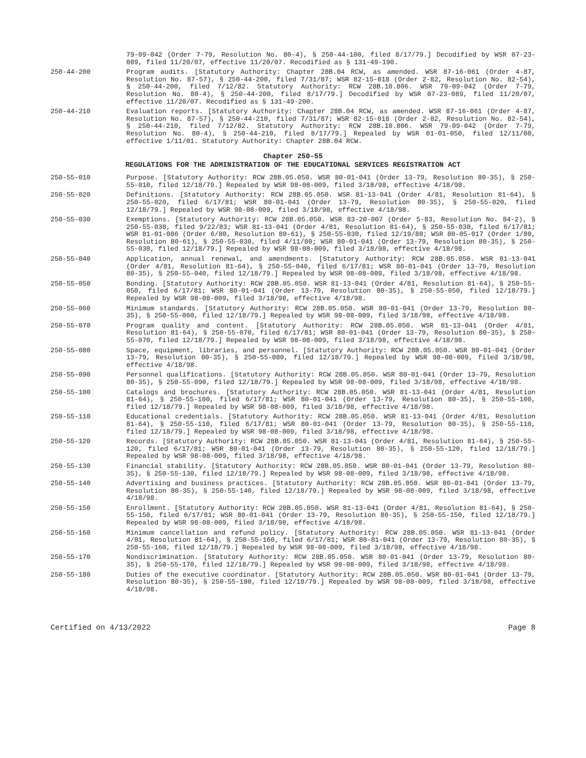79-09-042 (Order 7-79, Resolution No. 80-4), § 250-44-100, filed 8/17/79.] Decodified by WSR 07-23-089, filed 11/20/07, effective 11/20/07. Recodified as § 131-49-190.
250-44-200 Program audits. [Statutory Authority: Chapter 28B.04 RCW, as amended. WSR 87-16-061 (Order 4-87, Resolution No. 87-57), § 250-44-200, filed 7/31/87; WSR 82-15-018 (Order 2-82, Resolution No. 82-54), § 250-44-200, filed 7/12/82. Statutory Authority: RCW 28B.10.806. WSR 79-09-042 (Order 7-79, Resolution No. 80-4), § 250-44-200, filed 8/17/79.] Decodified by WSR 07-23-089, filed 11/20/07, effective 11/20/07. Recodified as § 131-49-200.
250-44-210 Evaluation reports. [Statutory Authority: Chapter 28B.04 RCW, as amended. WSR 87-16-061 (Order 4-87, Resolution No. 87-57), § 250-44-210, filed 7/31/87; WSR 82-15-018 (Order 2-82, Resolution No. 82-54), § 250-44-210, filed 7/12/82. Statutory Authority: RCW 28B.10.806. WSR 79-09-042 (Order 7-79, Resolution No. 80-4), § 250-44-210, filed 8/17/79.] Repealed by WSR 01-01-050, filed 12/11/00, effective 1/11/01. Statutory Authority: Chapter 28B.04 RCW.
Chapter 250-55
REGULATIONS FOR THE ADMINISTRATION OF THE EDUCATIONAL SERVICES REGISTRATION ACT
250-55-010 Purpose. [Statutory Authority: RCW 28B.05.050. WSR 80-01-041 (Order 13-79, Resolution 80-35), § 250-55-010, filed 12/18/79.] Repealed by WSR 98-08-009, filed 3/18/98, effective 4/18/98.
250-55-020 Definitions. [Statutory Authority: RCW 28B.05.050. WSR 81-13-041 (Order 4/81, Resolution 81-64), § 250-55-020, filed 6/17/81; WSR 80-01-041 (Order 13-79, Resolution 80-35), § 250-55-020, filed 12/18/79.] Repealed by WSR 98-08-009, filed 3/18/98, effective 4/18/98.
250-55-030 Exemptions. [Statutory Authority: RCW 28B.05.050. WSR 83-20-007 (Order 5-83, Resolution No. 84-2), § 250-55-030, filed 9/22/83; WSR 81-13-041 (Order 4/81, Resolution 81-64), § 250-55-030, filed 6/17/81; WSR 81-01-086 (Order 6/80, Resolution 80-61), § 250-55-030, filed 12/19/80; WSR 80-05-017 (Order 1/80, Resolution 80-61), § 250-55-030, filed 4/11/80; WSR 80-01-041 (Order 13-79, Resolution 80-35), § 250-55-030, filed 12/18/79.] Repealed by WSR 98-08-009, filed 3/18/98, effective 4/18/98.
250-55-040 Application, annual renewal, and amendments. [Statutory Authority: RCW 28B.05.050. WSR 81-13-041 (Order 4/81, Resolution 81-64), § 250-55-040, filed 6/17/81; WSR 80-01-041 (Order 13-79, Resolution 80-35), § 250-55-040, filed 12/18/79.] Repealed by WSR 98-08-009, filed 3/18/98, effective 4/18/98.
250-55-050 Bonding. [Statutory Authority: RCW 28B.05.050. WSR 81-13-041 (Order 4/81, Resolution 81-64), § 250-55-050, filed 6/17/81; WSR 80-01-041 (Order 13-79, Resolution 80-35), § 250-55-050, filed 12/18/79.] Repealed by WSR 98-08-009, filed 3/18/98, effective 4/18/98.
250-55-060 Minimum standards. [Statutory Authority: RCW 28B.05.050. WSR 80-01-041 (Order 13-79, Resolution 80-35), § 250-55-060, filed 12/18/79.] Repealed by WSR 98-08-009, filed 3/18/98, effective 4/18/98.
250-55-070 Program quality and content. [Statutory Authority: RCW 28B.05.050. WSR 81-13-041 (Order 4/81, Resolution 81-64), § 250-55-070, filed 6/17/81; WSR 80-01-041 (Order 13-79, Resolution 80-35), § 250-55-070, filed 12/18/79.] Repealed by WSR 98-08-009, filed 3/18/98, effective 4/18/98.
250-55-080 Space, equipment, libraries, and personnel. [Statutory Authority: RCW 28B.05.050. WSR 80-01-041 (Order 13-79, Resolution 80-35), § 250-55-080, filed 12/18/79.] Repealed by WSR 98-08-009, filed 3/18/98, effective 4/18/98.
250-55-090 Personnel qualifications. [Statutory Authority: RCW 28B.05.050. WSR 80-01-041 (Order 13-79, Resolution 80-35), § 250-55-090, filed 12/18/79.] Repealed by WSR 98-08-009, filed 3/18/98, effective 4/18/98.
250-55-100 Catalogs and brochures. [Statutory Authority: RCW 28B.05.050. WSR 81-13-041 (Order 4/81, Resolution 81-64), § 250-55-100, filed 6/17/81; WSR 80-01-041 (Order 13-79, Resolution 80-35), § 250-55-100, filed 12/18/79.] Repealed by WSR 98-08-009, filed 3/18/98, effective 4/18/98.
250-55-110 Educational credentials. [Statutory Authority: RCW 28B.05.050. WSR 81-13-041 (Order 4/81, Resolution 81-64), § 250-55-110, filed 6/17/81; WSR 80-01-041 (Order 13-79, Resolution 80-35), § 250-55-110, filed 12/18/79.] Repealed by WSR 98-08-009, filed 3/18/98, effective 4/18/98.
250-55-120 Records. [Statutory Authority: RCW 28B.05.050. WSR 81-13-041 (Order 4/81, Resolution 81-64), § 250-55-120, filed 6/17/81; WSR 80-01-041 (Order 13-79, Resolution 80-35), § 250-55-120, filed 12/18/79.] Repealed by WSR 98-08-009, filed 3/18/98, effective 4/18/98.
250-55-130 Financial stability. [Statutory Authority: RCW 28B.05.050. WSR 80-01-041 (Order 13-79, Resolution 80-35), § 250-55-130, filed 12/18/79.] Repealed by WSR 98-08-009, filed 3/18/98, effective 4/18/98.
250-55-140 Advertising and business practices. [Statutory Authority: RCW 28B.05.050. WSR 80-01-041 (Order 13-79, Resolution 80-35), § 250-55-140, filed 12/18/79.] Repealed by WSR 98-08-009, filed 3/18/98, effective 4/18/98.
250-55-150 Enrollment. [Statutory Authority: RCW 28B.05.050. WSR 81-13-041 (Order 4/81, Resolution 81-64), § 250-55-150, filed 6/17/81; WSR 80-01-041 (Order 13-79, Resolution 80-35), § 250-55-150, filed 12/18/79.] Repealed by WSR 98-08-009, filed 3/18/98, effective 4/18/98.
250-55-160 Minimum cancellation and refund policy. [Statutory Authority: RCW 28B.05.050. WSR 81-13-041 (Order 4/81, Resolution 81-64), § 250-55-160, filed 6/17/81; WSR 80-01-041 (Order 13-79, Resolution 80-35), § 250-55-160, filed 12/18/79.] Repealed by WSR 98-08-009, filed 3/18/98, effective 4/18/98.
250-55-170 Nondiscrimination. [Statutory Authority: RCW 28B.05.050. WSR 80-01-041 (Order 13-79, Resolution 80-35), § 250-55-170, filed 12/18/79.] Repealed by WSR 98-08-009, filed 3/18/98, effective 4/18/98.
250-55-180 Duties of the executive coordinator. [Statutory Authority: RCW 28B.05.050. WSR 80-01-041 (Order 13-79, Resolution 80-35), § 250-55-180, filed 12/18/79.] Repealed by WSR 98-08-009, filed 3/18/98, effective 4/18/98.
Certified on 4/13/2022 Page 8